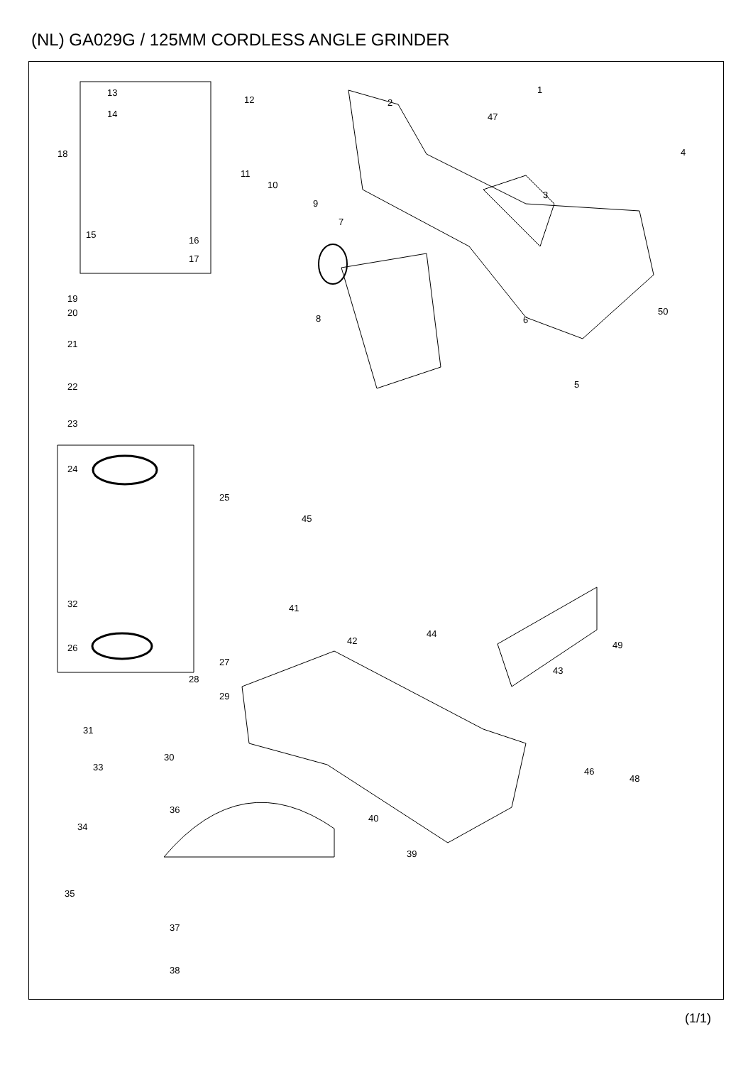(NL) GA029G / 125MM CORDLESS ANGLE GRINDER
1
2
3
4
5
6
7
8
9
10
11
12
13
14
15
16
17
18
19
20
21
22
23
24
25
26
27
28
29
30
31
32
33
34
35
36
37
38
39
40
41
42
43
44
45
46
47
48
49
50
(1/1)